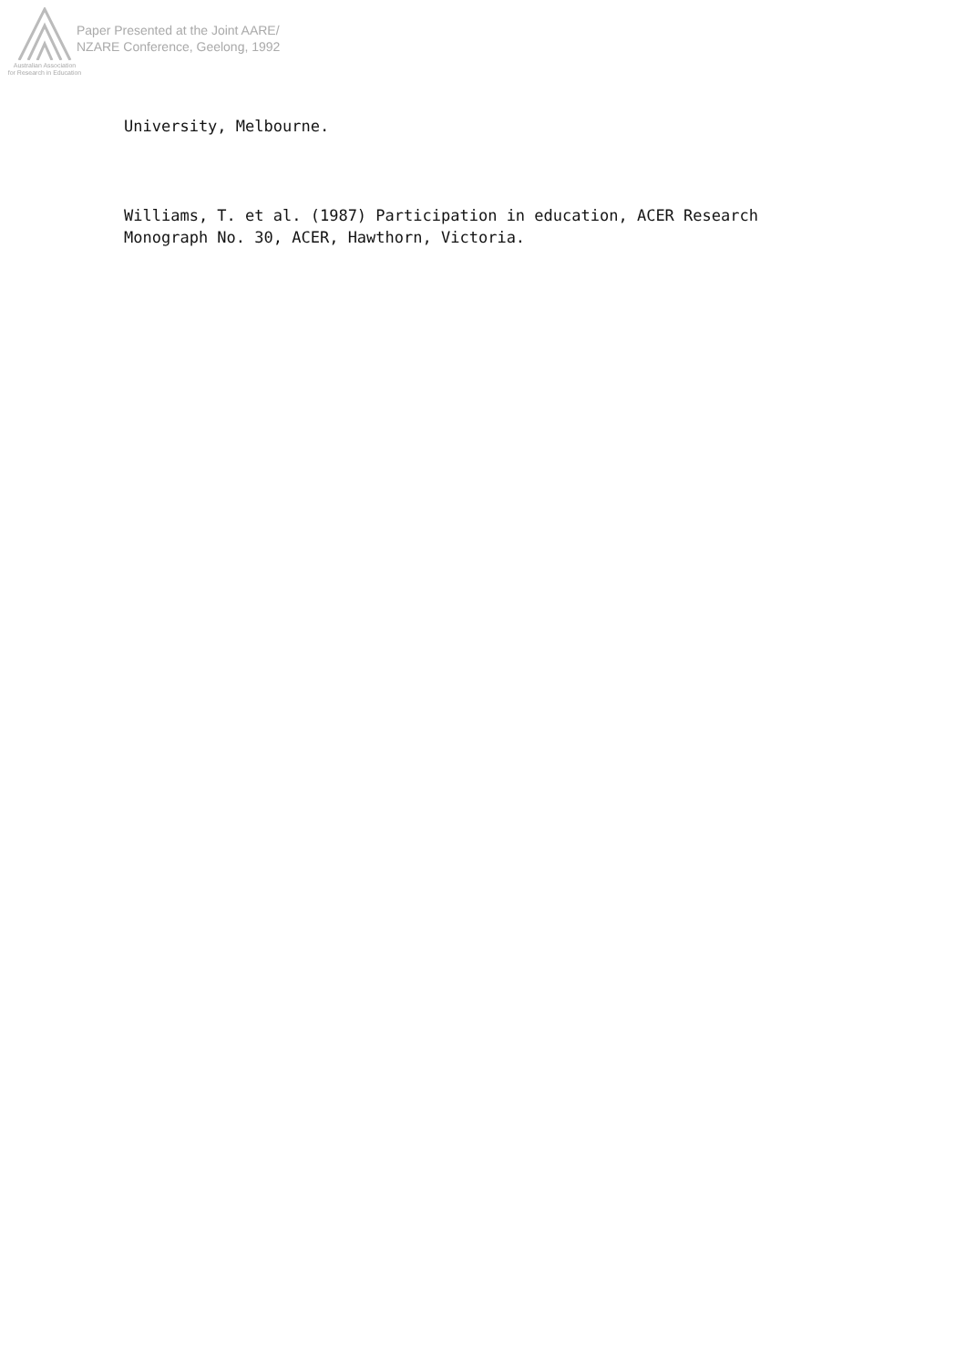Australian Association
for Research in Education
Paper Presented at the Joint AARE/
NZARE Conference, Geelong, 1992
University, Melbourne.
Williams, T. et al. (1987) Participation in education, ACER Research
Monograph No. 30, ACER, Hawthorn, Victoria.